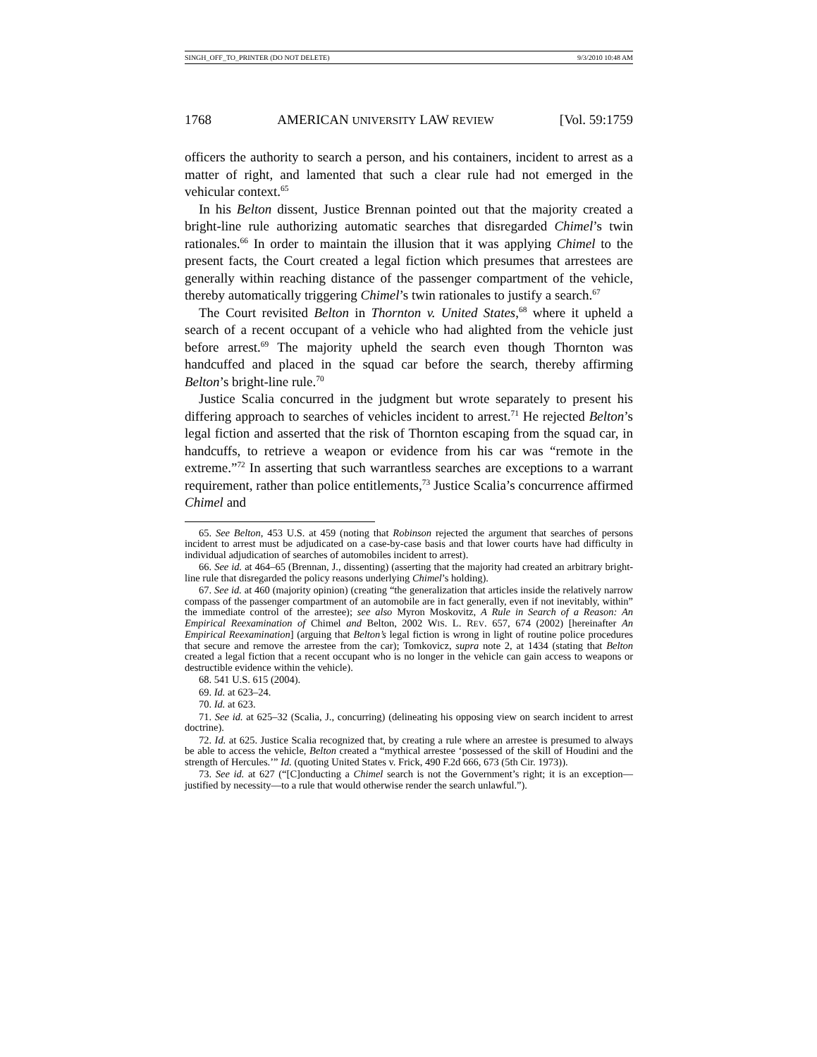SINGH_OFF_TO_PRINTER (DO NOT DELETE) 9/3/2010 10:48 AM
1768 AMERICAN UNIVERSITY LAW REVIEW [Vol. 59:1759
officers the authority to search a person, and his containers, incident to arrest as a matter of right, and lamented that such a clear rule had not emerged in the vehicular context.<sup>65</sup>
In his Belton dissent, Justice Brennan pointed out that the majority created a bright-line rule authorizing automatic searches that disregarded Chimel’s twin rationales.<sup>66</sup> In order to maintain the illusion that it was applying Chimel to the present facts, the Court created a legal fiction which presumes that arrestees are generally within reaching distance of the passenger compartment of the vehicle, thereby automatically triggering Chimel’s twin rationales to justify a search.<sup>67</sup>
The Court revisited Belton in Thornton v. United States,<sup>68</sup> where it upheld a search of a recent occupant of a vehicle who had alighted from the vehicle just before arrest.<sup>69</sup> The majority upheld the search even though Thornton was handcuffed and placed in the squad car before the search, thereby affirming Belton’s bright-line rule.<sup>70</sup>
Justice Scalia concurred in the judgment but wrote separately to present his differing approach to searches of vehicles incident to arrest.<sup>71</sup> He rejected Belton’s legal fiction and asserted that the risk of Thornton escaping from the squad car, in handcuffs, to retrieve a weapon or evidence from his car was “remote in the extreme.”<sup>72</sup> In asserting that such warrantless searches are exceptions to a warrant requirement, rather than police entitlements,<sup>73</sup> Justice Scalia’s concurrence affirmed Chimel and
65. See Belton, 453 U.S. at 459 (noting that Robinson rejected the argument that searches of persons incident to arrest must be adjudicated on a case-by-case basis and that lower courts have had difficulty in individual adjudication of searches of automobiles incident to arrest).
66. See id. at 464–65 (Brennan, J., dissenting) (asserting that the majority had created an arbitrary bright-line rule that disregarded the policy reasons underlying Chimel’s holding).
67. See id. at 460 (majority opinion) (creating “the generalization that articles inside the relatively narrow compass of the passenger compartment of an automobile are in fact generally, even if not inevitably, within” the immediate control of the arrestee); see also Myron Moskovitz, A Rule in Search of a Reason: An Empirical Reexamination of Chimel and Belton, 2002 WIS. L. REV. 657, 674 (2002) [hereinafter An Empirical Reexamination] (arguing that Belton’s legal fiction is wrong in light of routine police procedures that secure and remove the arrestee from the car); Tomkovicz, supra note 2, at 1434 (stating that Belton created a legal fiction that a recent occupant who is no longer in the vehicle can gain access to weapons or destructible evidence within the vehicle).
68. 541 U.S. 615 (2004).
69. Id. at 623–24.
70. Id. at 623.
71. See id. at 625–32 (Scalia, J., concurring) (delineating his opposing view on search incident to arrest doctrine).
72. Id. at 625. Justice Scalia recognized that, by creating a rule where an arrestee is presumed to always be able to access the vehicle, Belton created a “mythical arrestee ‘possessed of the skill of Houdini and the strength of Hercules.’” Id. (quoting United States v. Frick, 490 F.2d 666, 673 (5th Cir. 1973)).
73. See id. at 627 (“[C]onducting a Chimel search is not the Government’s right; it is an exception—justified by necessity—to a rule that would otherwise render the search unlawful.”).